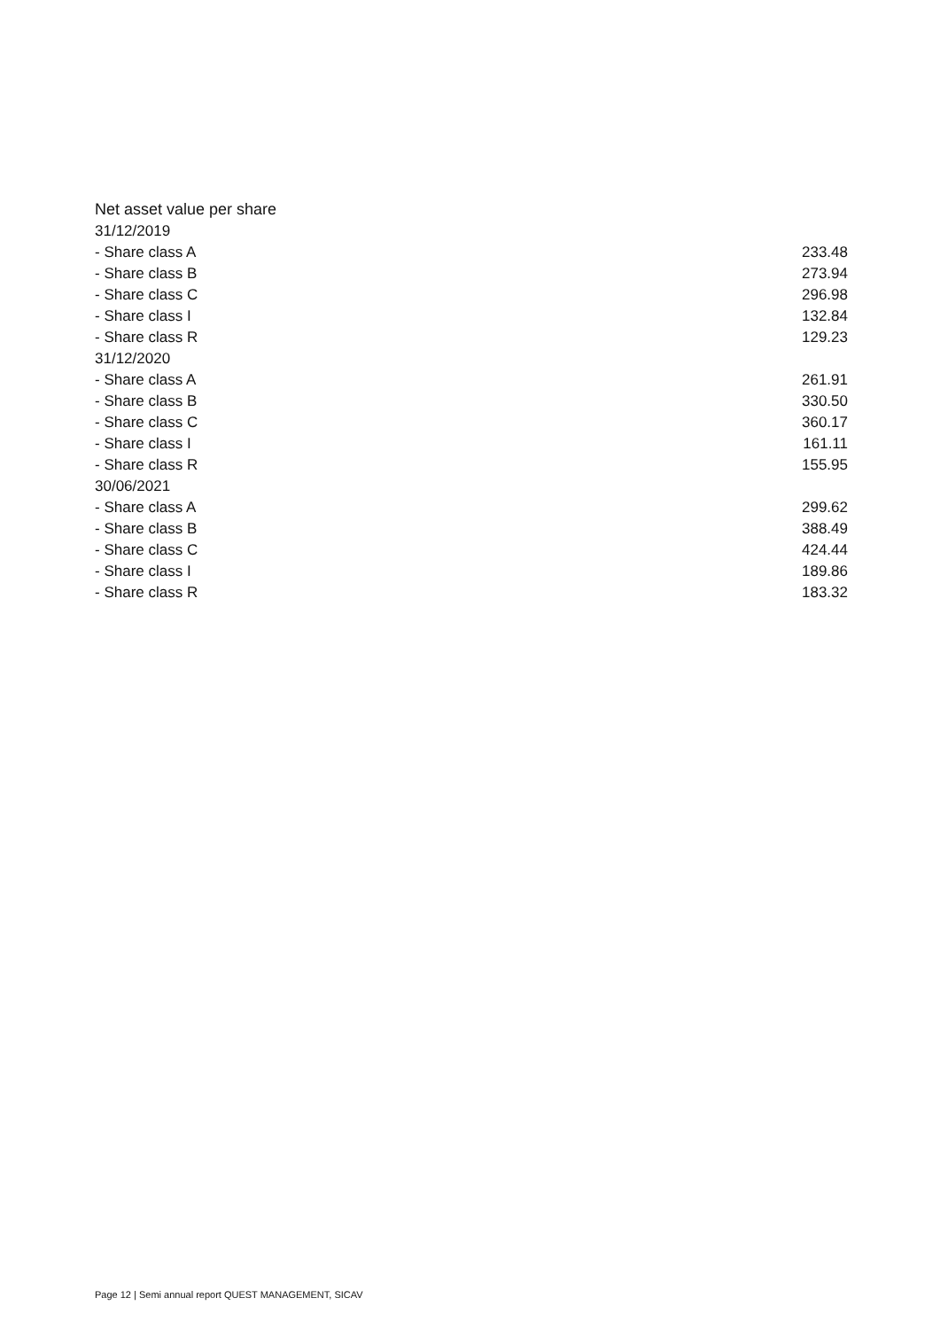Net asset value per share
| 31/12/2019 | |
| - Share class A | 233.48 |
| - Share class B | 273.94 |
| - Share class C | 296.98 |
| - Share class I | 132.84 |
| - Share class R | 129.23 |
| 31/12/2020 | |
| - Share class A | 261.91 |
| - Share class B | 330.50 |
| - Share class C | 360.17 |
| - Share class I | 161.11 |
| - Share class R | 155.95 |
| 30/06/2021 | |
| - Share class A | 299.62 |
| - Share class B | 388.49 |
| - Share class C | 424.44 |
| - Share class I | 189.86 |
| - Share class R | 183.32 |
Page 12 | Semi annual report QUEST MANAGEMENT, SICAV